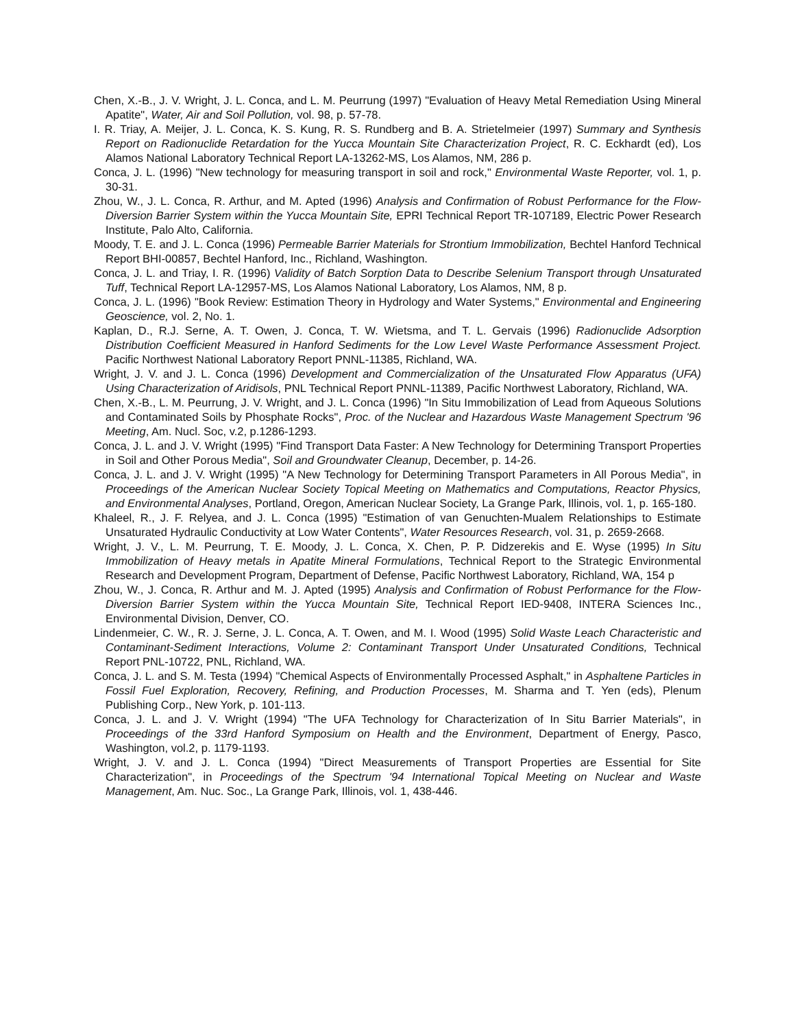Chen, X.-B., J. V. Wright, J. L. Conca, and L. M. Peurrung (1997) "Evaluation of Heavy Metal Remediation Using Mineral Apatite", Water, Air and Soil Pollution, vol. 98, p. 57-78.
I. R. Triay, A. Meijer, J. L. Conca, K. S. Kung, R. S. Rundberg and B. A. Strietelmeier (1997) Summary and Synthesis Report on Radionuclide Retardation for the Yucca Mountain Site Characterization Project, R. C. Eckhardt (ed), Los Alamos National Laboratory Technical Report LA-13262-MS, Los Alamos, NM, 286 p.
Conca, J. L. (1996) "New technology for measuring transport in soil and rock," Environmental Waste Reporter, vol. 1, p. 30-31.
Zhou, W., J. L. Conca, R. Arthur, and M. Apted (1996) Analysis and Confirmation of Robust Performance for the Flow-Diversion Barrier System within the Yucca Mountain Site, EPRI Technical Report TR-107189, Electric Power Research Institute, Palo Alto, California.
Moody, T. E. and J. L. Conca (1996) Permeable Barrier Materials for Strontium Immobilization, Bechtel Hanford Technical Report BHI-00857, Bechtel Hanford, Inc., Richland, Washington.
Conca, J. L. and Triay, I. R. (1996) Validity of Batch Sorption Data to Describe Selenium Transport through Unsaturated Tuff, Technical Report LA-12957-MS, Los Alamos National Laboratory, Los Alamos, NM, 8 p.
Conca, J. L. (1996) "Book Review: Estimation Theory in Hydrology and Water Systems," Environmental and Engineering Geoscience, vol. 2, No. 1.
Kaplan, D., R.J. Serne, A. T. Owen, J. Conca, T. W. Wietsma, and T. L. Gervais (1996) Radionuclide Adsorption Distribution Coefficient Measured in Hanford Sediments for the Low Level Waste Performance Assessment Project. Pacific Northwest National Laboratory Report PNNL-11385, Richland, WA.
Wright, J. V. and J. L. Conca (1996) Development and Commercialization of the Unsaturated Flow Apparatus (UFA) Using Characterization of Aridisols, PNL Technical Report PNNL-11389, Pacific Northwest Laboratory, Richland, WA.
Chen, X.-B., L. M. Peurrung, J. V. Wright, and J. L. Conca (1996) "In Situ Immobilization of Lead from Aqueous Solutions and Contaminated Soils by Phosphate Rocks", Proc. of the Nuclear and Hazardous Waste Management Spectrum '96 Meeting, Am. Nucl. Soc, v.2, p.1286-1293.
Conca, J. L. and J. V. Wright (1995) "Find Transport Data Faster: A New Technology for Determining Transport Properties in Soil and Other Porous Media", Soil and Groundwater Cleanup, December, p. 14-26.
Conca, J. L. and J. V. Wright (1995) "A New Technology for Determining Transport Parameters in All Porous Media", in Proceedings of the American Nuclear Society Topical Meeting on Mathematics and Computations, Reactor Physics, and Environmental Analyses, Portland, Oregon, American Nuclear Society, La Grange Park, Illinois, vol. 1, p. 165-180.
Khaleel, R., J. F. Relyea, and J. L. Conca (1995) "Estimation of van Genuchten-Mualem Relationships to Estimate Unsaturated Hydraulic Conductivity at Low Water Contents", Water Resources Research, vol. 31, p. 2659-2668.
Wright, J. V., L. M. Peurrung, T. E. Moody, J. L. Conca, X. Chen, P. P. Didzerekis and E. Wyse (1995) In Situ Immobilization of Heavy metals in Apatite Mineral Formulations, Technical Report to the Strategic Environmental Research and Development Program, Department of Defense, Pacific Northwest Laboratory, Richland, WA, 154 p
Zhou, W., J. Conca, R. Arthur and M. J. Apted (1995) Analysis and Confirmation of Robust Performance for the Flow-Diversion Barrier System within the Yucca Mountain Site, Technical Report IED-9408, INTERA Sciences Inc., Environmental Division, Denver, CO.
Lindenmeier, C. W., R. J. Serne, J. L. Conca, A. T. Owen, and M. I. Wood (1995) Solid Waste Leach Characteristic and Contaminant-Sediment Interactions, Volume 2: Contaminant Transport Under Unsaturated Conditions, Technical Report PNL-10722, PNL, Richland, WA.
Conca, J. L. and S. M. Testa (1994) "Chemical Aspects of Environmentally Processed Asphalt," in Asphaltene Particles in Fossil Fuel Exploration, Recovery, Refining, and Production Processes, M. Sharma and T. Yen (eds), Plenum Publishing Corp., New York, p. 101-113.
Conca, J. L. and J. V. Wright (1994) "The UFA Technology for Characterization of In Situ Barrier Materials", in Proceedings of the 33rd Hanford Symposium on Health and the Environment, Department of Energy, Pasco, Washington, vol.2, p. 1179-1193.
Wright, J. V. and J. L. Conca (1994) "Direct Measurements of Transport Properties are Essential for Site Characterization", in Proceedings of the Spectrum '94 International Topical Meeting on Nuclear and Waste Management, Am. Nuc. Soc., La Grange Park, Illinois, vol. 1, 438-446.